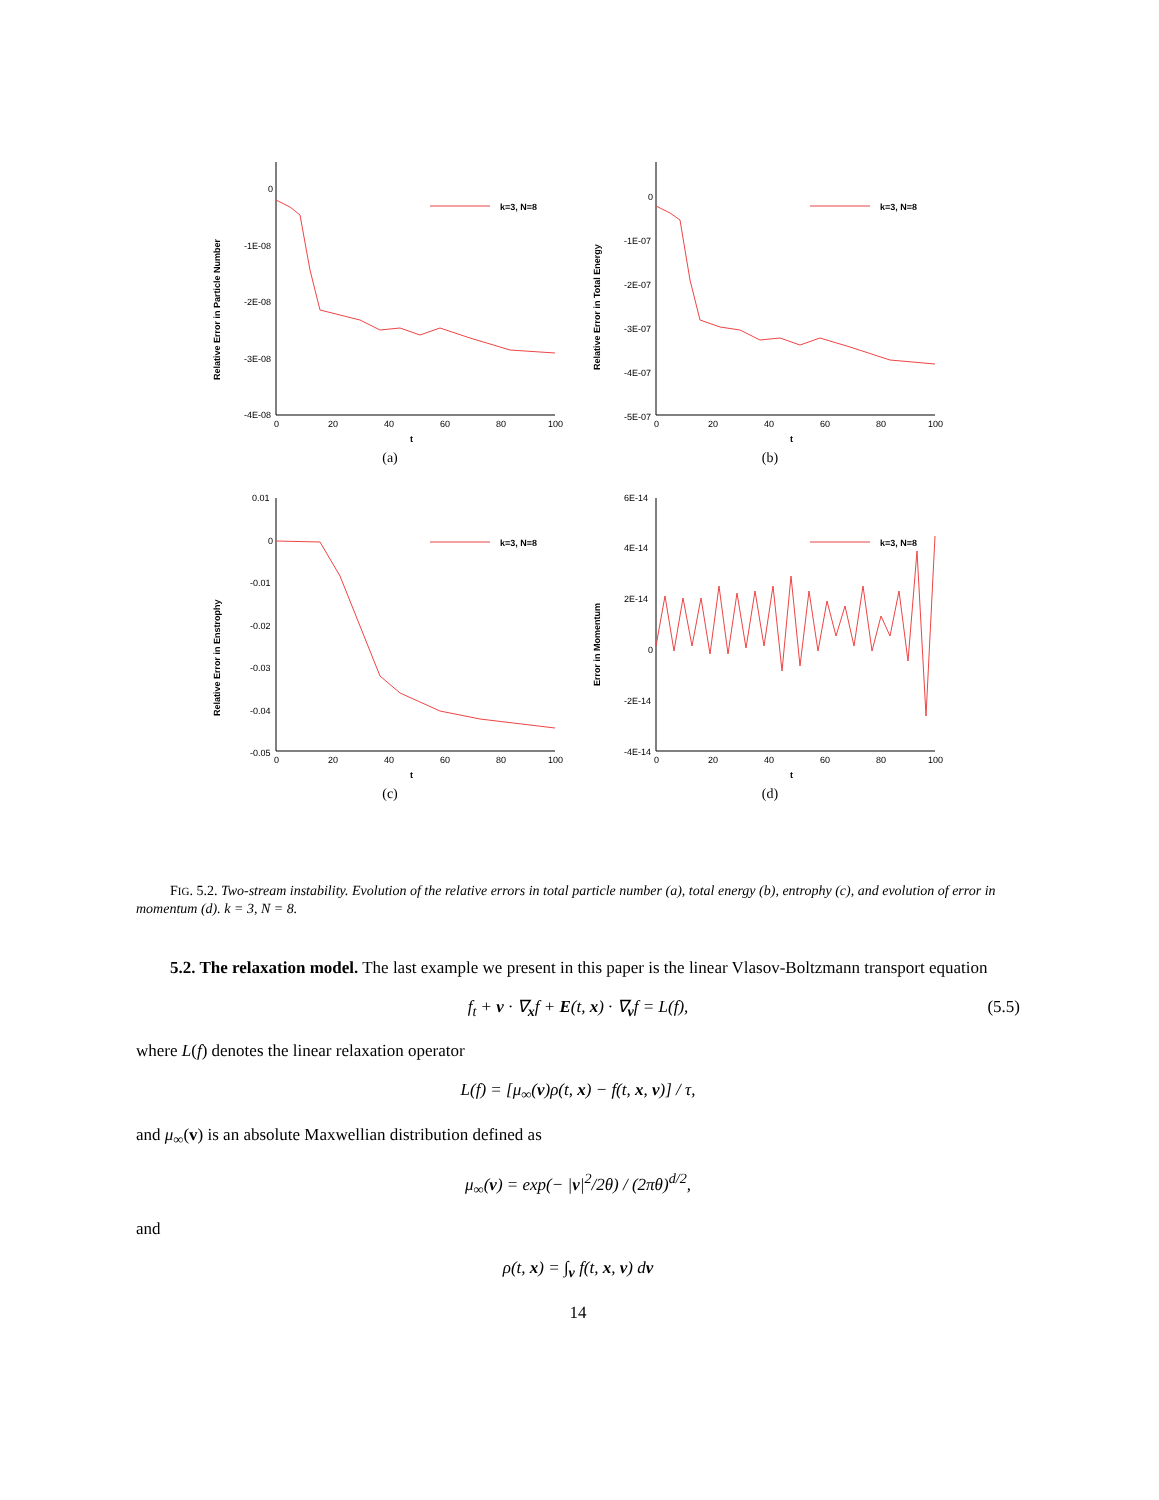Relative Error in Particle Number
0
-1E-08
-2E-08
-3E-08
-4E-08
0
20
40
60
80
100
t
k=3, N=8
(a)
Relative Error in Total Energy
0
-1E-07
-2E-07
-3E-07
-4E-07
-5E-07
0
20
40
60
80
100
t
k=3, N=8
(b)
Relative Error in Enstrophy
0.01
0
-0.01
-0.02
-0.03
-0.04
-0.05
0
20
40
60
80
100
t
k=3, N=8
(c)
Error in Momentum
6E-14
4E-14
2E-14
0
-2E-14
-4E-14
0
20
40
60
80
100
t
k=3, N=8
(d)
FIG. 5.2. Two-stream instability. Evolution of the relative errors in total particle number (a), total energy (b), entrophy (c), and evolution of error in momentum (d). k = 3, N = 8.
5.2. The relaxation model. The last example we present in this paper is the linear Vlasov-Boltzmann transport equation
f<sub>t</sub> + v · ∇<sub>x</sub>f + E(t, x) · ∇<sub>v</sub>f = L(f), (5.5)
where L(f) denotes the linear relaxation operator
L(f) = [μ<sub>∞</sub>(v)ρ(t, x) − f(t, x, v)] / τ,
and μ<sub>∞</sub>(v) is an absolute Maxwellian distribution defined as
μ<sub>∞</sub>(v) = exp(− |v|<sup>2</sup>/2θ) / (2πθ)<sup>d/2</sup>,
and
ρ(t, x) = ∫<sub>v</sub> f(t, x, v) dv
14